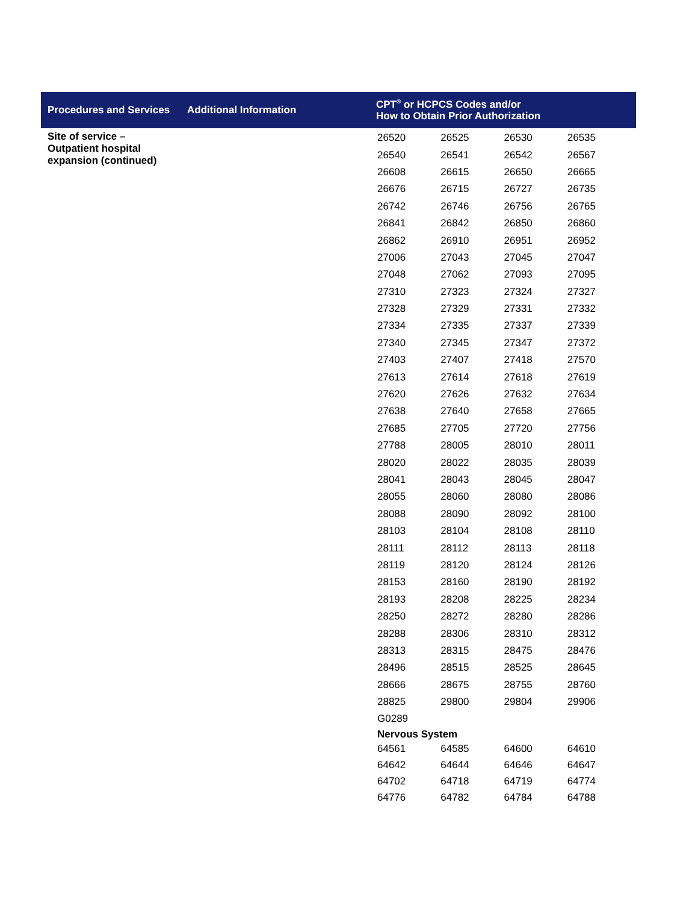| Procedures and Services | Additional Information | CPT<sup>®</sup> or HCPCS Codes and/or How to Obtain Prior Authorization |
| --- | --- | --- |
| Site of service – Outpatient hospital expansion (continued) | | / 26520 / 26525 / 26530 / 26535 / / 26540 / 26541 / 26542 / 26567 / / 26608 / 26615 / 26650 / 26665 / / 26676 / 26715 / 26727 / 26735 / / 26742 / 26746 / 26756 / 26765 / / 26841 / 26842 / 26850 / 26860 / / 26862 / 26910 / 26951 / 26952 / / 27006 / 27043 / 27045 / 27047 / / 27048 / 27062 / 27093 / 27095 / / 27310 / 27323 / 27324 / 27327 / / 27328 / 27329 / 27331 / 27332 / / 27334 / 27335 / 27337 / 27339 / / 27340 / 27345 / 27347 / 27372 / / 27403 / 27407 / 27418 / 27570 / / 27613 / 27614 / 27618 / 27619 / / 27620 / 27626 / 27632 / 27634 / / 27638 / 27640 / 27658 / 27665 / / 27685 / 27705 / 27720 / 27756 / / 27788 / 28005 / 28010 / 28011 / / 28020 / 28022 / 28035 / 28039 / / 28041 / 28043 / 28045 / 28047 / / 28055 / 28060 / 28080 / 28086 / / 28088 / 28090 / 28092 / 28100 / / 28103 / 28104 / 28108 / 28110 / / 28111 / 28112 / 28113 / 28118 / / 28119 / 28120 / 28124 / 28126 / / 28153 / 28160 / 28190 / 28192 / / 28193 / 28208 / 28225 / 28234 / / 28250 / 28272 / 28280 / 28286 / / 28288 / 28306 / 28310 / 28312 / / 28313 / 28315 / 28475 / 28476 / / 28496 / 28515 / 28525 / 28645 / / 28666 / 28675 / 28755 / 28760 / / 28825 / 29800 / 29804 / 29906 / / G0289 / / / / / Nervous System / / / / / 64561 / 64585 / 64600 / 64610 / / 64642 / 64644 / 64646 / 64647 / / 64702 / 64718 / 64719 / 64774 / / 64776 / 64782 / 64784 / 64788 / |